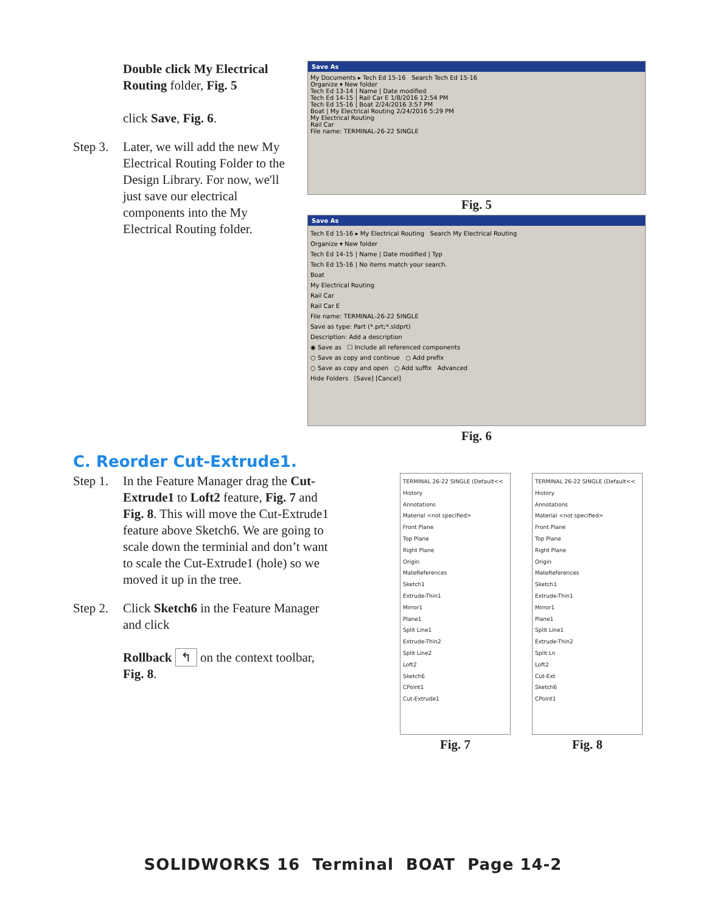Double click My Electrical Routing folder, Fig. 5
click Save, Fig. 6.
Step 3.
Later, we will add the new My Electrical Routing Folder to the Design Library. For now, we'll just save our electrical components into the My Electrical Routing folder.
Save As
My Documents ▸ Tech Ed 15-16 Search Tech Ed 15-16
Organize ▾ New folder
Tech Ed 13-14 | Name | Date modified
Tech Ed 14-15 | Rail Car E 1/8/2016 12:54 PM
Tech Ed 15-16 | Boat 2/24/2016 3:57 PM
Boat | My Electrical Routing 2/24/2016 5:29 PM
My Electrical Routing
Rail Car
File name: TERMINAL-26-22 SINGLE
Fig. 5
Save As
Tech Ed 15-16 ▸ My Electrical Routing Search My Electrical Routing
Organize ▾ New folder
Tech Ed 14-15 | Name | Date modified | Typ
Tech Ed 15-16 | No items match your search.
Boat
My Electrical Routing
Rail Car
Rail Car E
File name: TERMINAL-26-22 SINGLE
Save as type: Part (*.prt;*.sldprt)
Description: Add a description
◉ Save as ☐ Include all referenced components
○ Save as copy and continue ○ Add prefix
○ Save as copy and open ○ Add suffix Advanced
Hide Folders [Save] [Cancel]
Fig. 6
C. Reorder Cut-Extrude1.
Step 1.
In the Feature Manager drag the Cut-Extrude1 to Loft2 feature, Fig. 7 and Fig. 8. This will move the Cut-Extrude1 feature above Sketch6. We are going to scale down the terminial and don’t want to scale the Cut-Extrude1 (hole) so we moved it up in the tree.
Step 2.
Click Sketch6 in the Feature Manager and click
Rollback ↰ on the context toolbar, Fig. 8.
TERMINAL 26-22 SINGLE (Default<<
History
Annotations
Material <not specified>
Front Plane
Top Plane
Right Plane
Origin
MateReferences
Sketch1
Extrude-Thin1
Mirror1
Plane1
Split Line1
Extrude-Thin2
Split Line2
Loft2
Sketch6
CPoint1
Cut-Extrude1
Fig. 7
TERMINAL 26-22 SINGLE (Default<<
History
Annotations
Material <not specified>
Front Plane
Top Plane
Right Plane
Origin
MateReferences
Sketch1
Extrude-Thin1
Mirror1
Plane1
Split Line1
Extrude-Thin2
Split Ln
Loft2
Cut-Ext
Sketch6
CPoint1
Fig. 8
SOLIDWORKS 16 Terminal BOAT Page 14-2